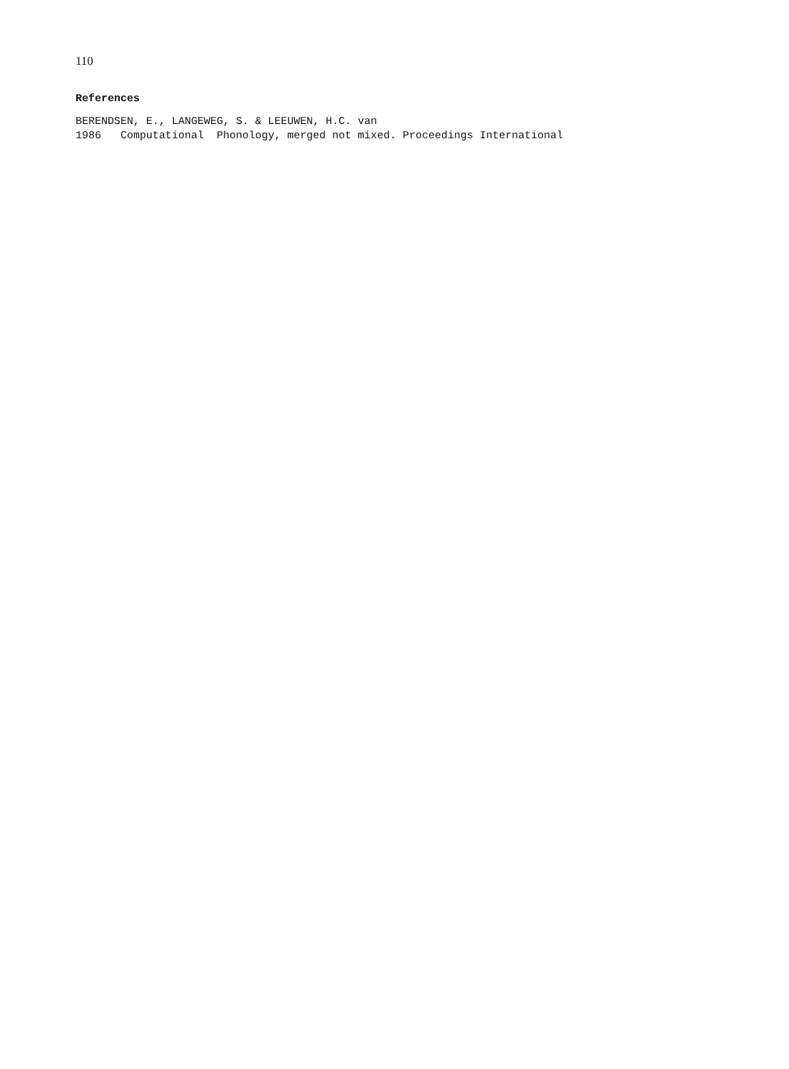110
References
BERENDSEN, E., LANGEWEG, S. & LEEUWEN, H.C. van 1986 Computational Phonology, merged not mixed. Proceedings International